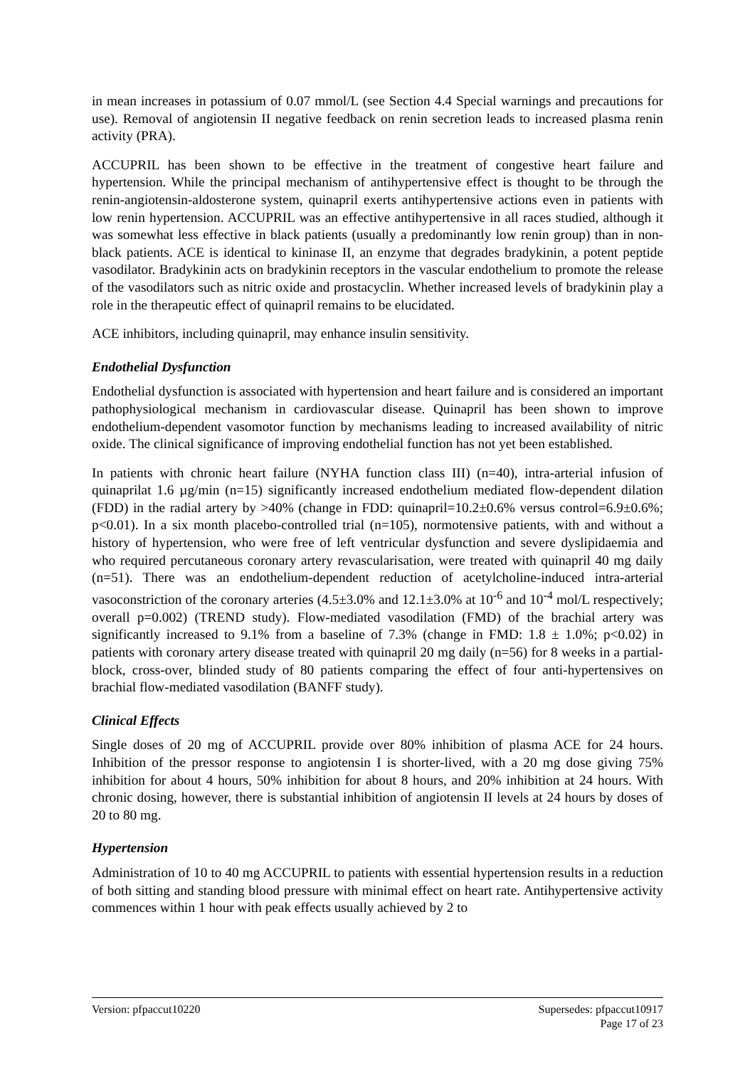in mean increases in potassium of 0.07 mmol/L (see Section 4.4 Special warnings and precautions for use). Removal of angiotensin II negative feedback on renin secretion leads to increased plasma renin activity (PRA).
ACCUPRIL has been shown to be effective in the treatment of congestive heart failure and hypertension. While the principal mechanism of antihypertensive effect is thought to be through the renin-angiotensin-aldosterone system, quinapril exerts antihypertensive actions even in patients with low renin hypertension. ACCUPRIL was an effective antihypertensive in all races studied, although it was somewhat less effective in black patients (usually a predominantly low renin group) than in non-black patients. ACE is identical to kininase II, an enzyme that degrades bradykinin, a potent peptide vasodilator. Bradykinin acts on bradykinin receptors in the vascular endothelium to promote the release of the vasodilators such as nitric oxide and prostacyclin. Whether increased levels of bradykinin play a role in the therapeutic effect of quinapril remains to be elucidated.
ACE inhibitors, including quinapril, may enhance insulin sensitivity.
Endothelial Dysfunction
Endothelial dysfunction is associated with hypertension and heart failure and is considered an important pathophysiological mechanism in cardiovascular disease. Quinapril has been shown to improve endothelium-dependent vasomotor function by mechanisms leading to increased availability of nitric oxide. The clinical significance of improving endothelial function has not yet been established.
In patients with chronic heart failure (NYHA function class III) (n=40), intra-arterial infusion of quinaprilat 1.6 µg/min (n=15) significantly increased endothelium mediated flow-dependent dilation (FDD) in the radial artery by >40% (change in FDD: quinapril=10.2±0.6% versus control=6.9±0.6%; p<0.01). In a six month placebo-controlled trial (n=105), normotensive patients, with and without a history of hypertension, who were free of left ventricular dysfunction and severe dyslipidaemia and who required percutaneous coronary artery revascularisation, were treated with quinapril 40 mg daily (n=51). There was an endothelium-dependent reduction of acetylcholine-induced intra-arterial vasoconstriction of the coronary arteries (4.5±3.0% and 12.1±3.0% at 10<sup>-6</sup> and 10<sup>-4</sup> mol/L respectively; overall p=0.002) (TREND study). Flow-mediated vasodilation (FMD) of the brachial artery was significantly increased to 9.1% from a baseline of 7.3% (change in FMD: 1.8 ± 1.0%; p<0.02) in patients with coronary artery disease treated with quinapril 20 mg daily (n=56) for 8 weeks in a partial-block, cross-over, blinded study of 80 patients comparing the effect of four anti-hypertensives on brachial flow-mediated vasodilation (BANFF study).
Clinical Effects
Single doses of 20 mg of ACCUPRIL provide over 80% inhibition of plasma ACE for 24 hours. Inhibition of the pressor response to angiotensin I is shorter-lived, with a 20 mg dose giving 75% inhibition for about 4 hours, 50% inhibition for about 8 hours, and 20% inhibition at 24 hours. With chronic dosing, however, there is substantial inhibition of angiotensin II levels at 24 hours by doses of 20 to 80 mg.
Hypertension
Administration of 10 to 40 mg ACCUPRIL to patients with essential hypertension results in a reduction of both sitting and standing blood pressure with minimal effect on heart rate. Antihypertensive activity commences within 1 hour with peak effects usually achieved by 2 to
Version: pfpaccut10220 Supersedes: pfpaccut10917
Page 17 of 23